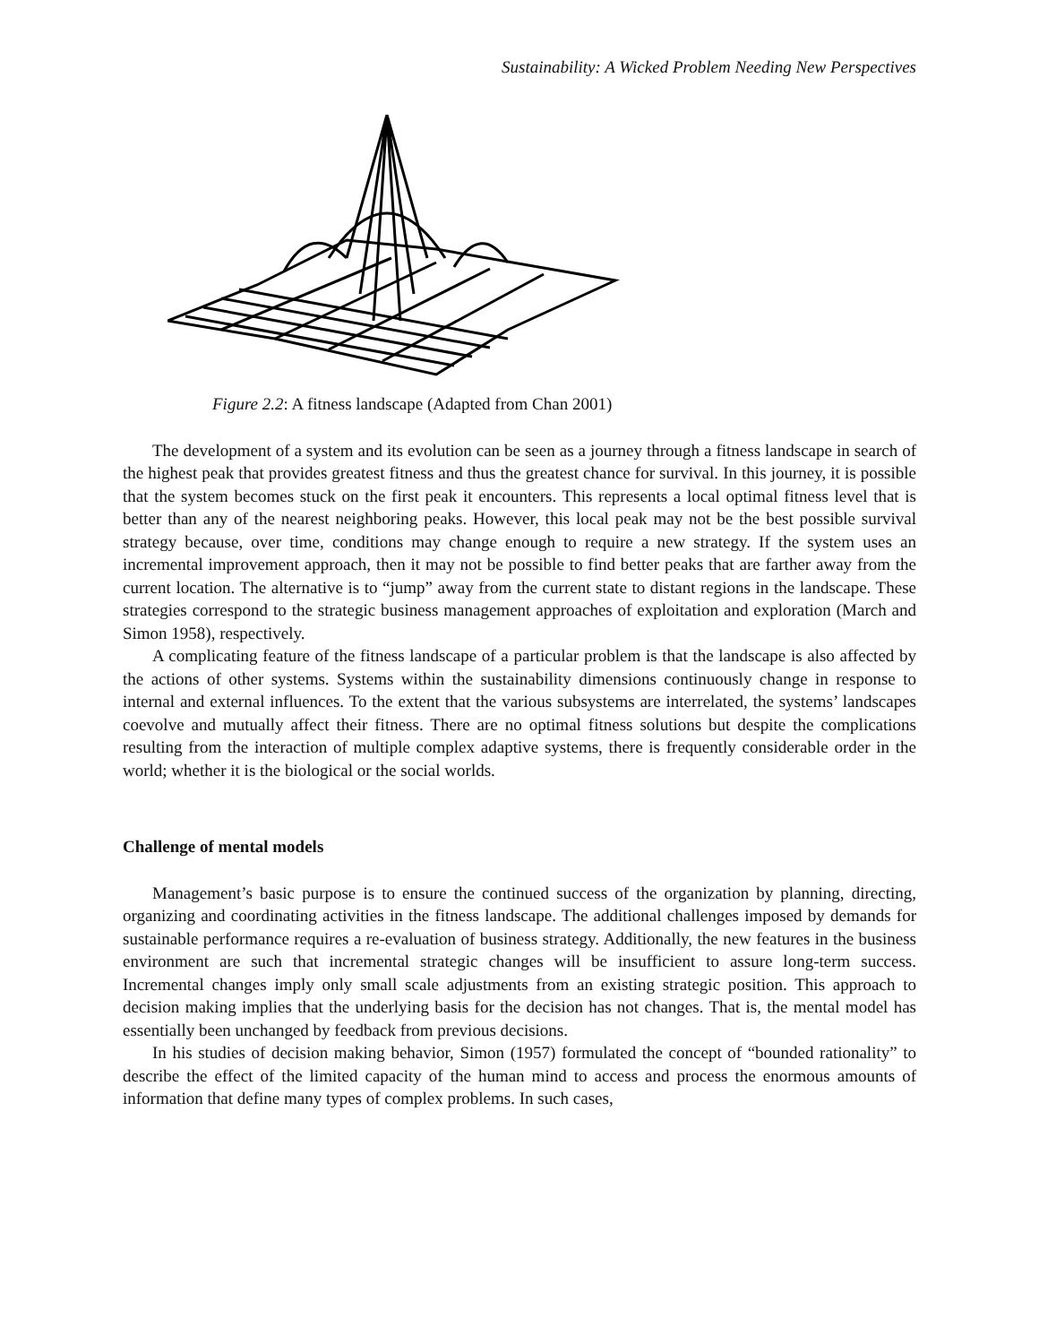Sustainability: A Wicked Problem Needing New Perspectives
Figure 2.2: A fitness landscape (Adapted from Chan 2001)
The development of a system and its evolution can be seen as a journey through a fitness landscape in search of the highest peak that provides greatest fitness and thus the greatest chance for survival. In this journey, it is possible that the system becomes stuck on the first peak it encounters. This represents a local optimal fitness level that is better than any of the nearest neighboring peaks. However, this local peak may not be the best possible survival strategy because, over time, conditions may change enough to require a new strategy. If the system uses an incremental improvement approach, then it may not be possible to find better peaks that are farther away from the current location. The alternative is to “jump” away from the current state to distant regions in the landscape. These strategies correspond to the strategic business management approaches of exploitation and exploration (March and Simon 1958), respectively.
A complicating feature of the fitness landscape of a particular problem is that the landscape is also affected by the actions of other systems. Systems within the sustainability dimensions continuously change in response to internal and external influences. To the extent that the various subsystems are interrelated, the systems’ landscapes coevolve and mutually affect their fitness. There are no optimal fitness solutions but despite the complications resulting from the interaction of multiple complex adaptive systems, there is frequently considerable order in the world; whether it is the biological or the social worlds.
Challenge of mental models
Management’s basic purpose is to ensure the continued success of the organization by planning, directing, organizing and coordinating activities in the fitness landscape. The additional challenges imposed by demands for sustainable performance requires a re-evaluation of business strategy. Additionally, the new features in the business environment are such that incremental strategic changes will be insufficient to assure long-term success. Incremental changes imply only small scale adjustments from an existing strategic position. This approach to decision making implies that the underlying basis for the decision has not changes. That is, the mental model has essentially been unchanged by feedback from previous decisions.
In his studies of decision making behavior, Simon (1957) formulated the concept of “bounded rationality” to describe the effect of the limited capacity of the human mind to access and process the enormous amounts of information that define many types of complex problems. In such cases,